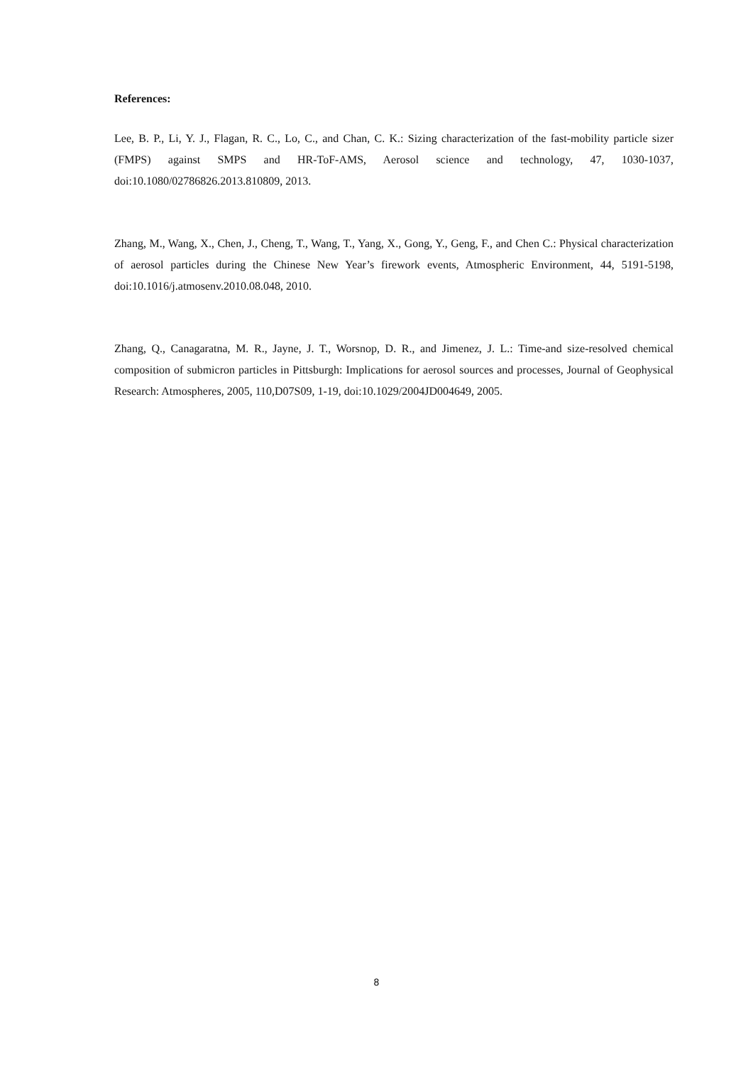References:
Lee, B. P., Li, Y. J., Flagan, R. C., Lo, C., and Chan, C. K.: Sizing characterization of the fast-mobility particle sizer (FMPS) against SMPS and HR-ToF-AMS, Aerosol science and technology, 47, 1030-1037, doi:10.1080/02786826.2013.810809, 2013.
Zhang, M., Wang, X., Chen, J., Cheng, T., Wang, T., Yang, X., Gong, Y., Geng, F., and Chen C.: Physical characterization of aerosol particles during the Chinese New Year’s firework events, Atmospheric Environment, 44, 5191-5198, doi:10.1016/j.atmosenv.2010.08.048, 2010.
Zhang, Q., Canagaratna, M. R., Jayne, J. T., Worsnop, D. R., and Jimenez, J. L.: Time-and size-resolved chemical composition of submicron particles in Pittsburgh: Implications for aerosol sources and processes, Journal of Geophysical Research: Atmospheres, 2005, 110,D07S09, 1-19, doi:10.1029/2004JD004649, 2005.
8